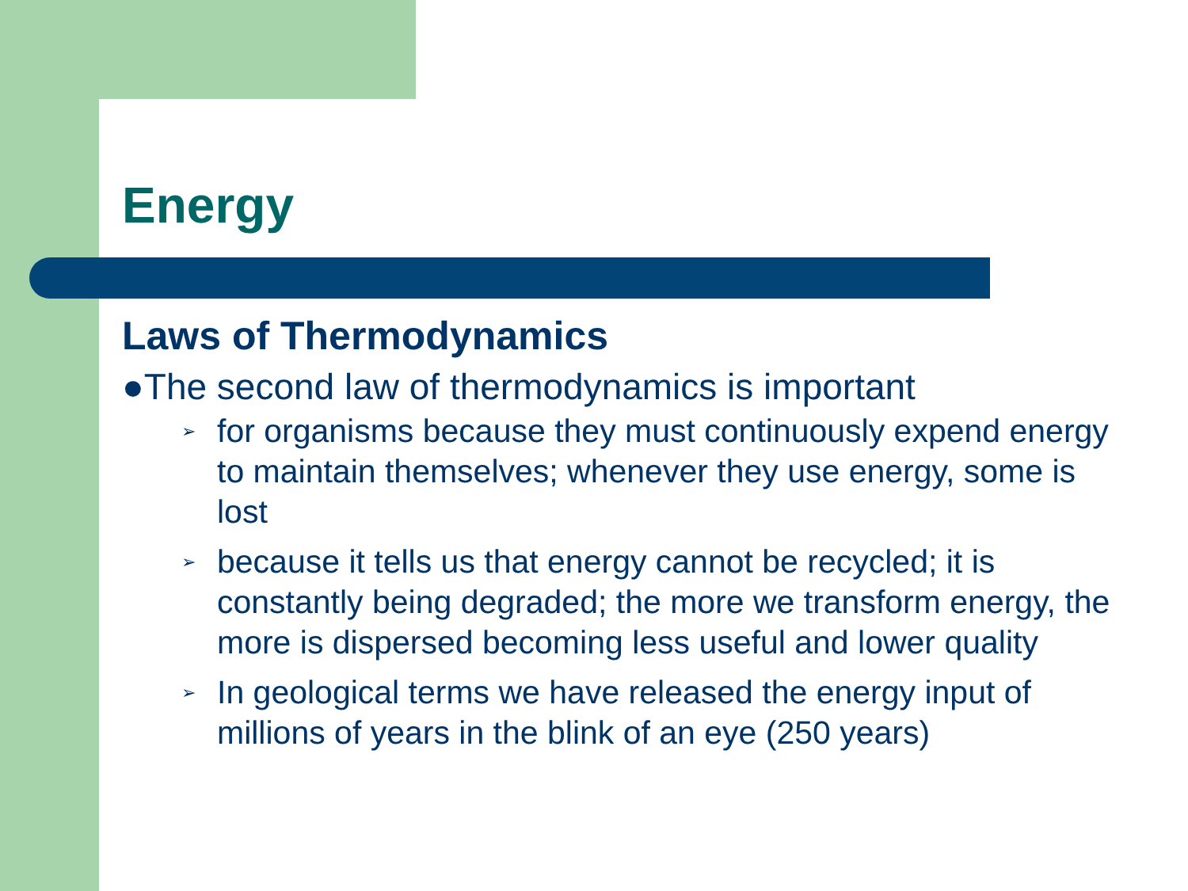Energy
Laws of Thermodynamics
●The second law of thermodynamics is important
➢ for organisms because they must continuously expend energy to maintain themselves; whenever they use energy, some is lost
➢ because it tells us that energy cannot be recycled; it is constantly being degraded; the more we transform energy, the more is dispersed becoming less useful and lower quality
➢ In geological terms we have released the energy input of millions of years in the blink of an eye (250 years)